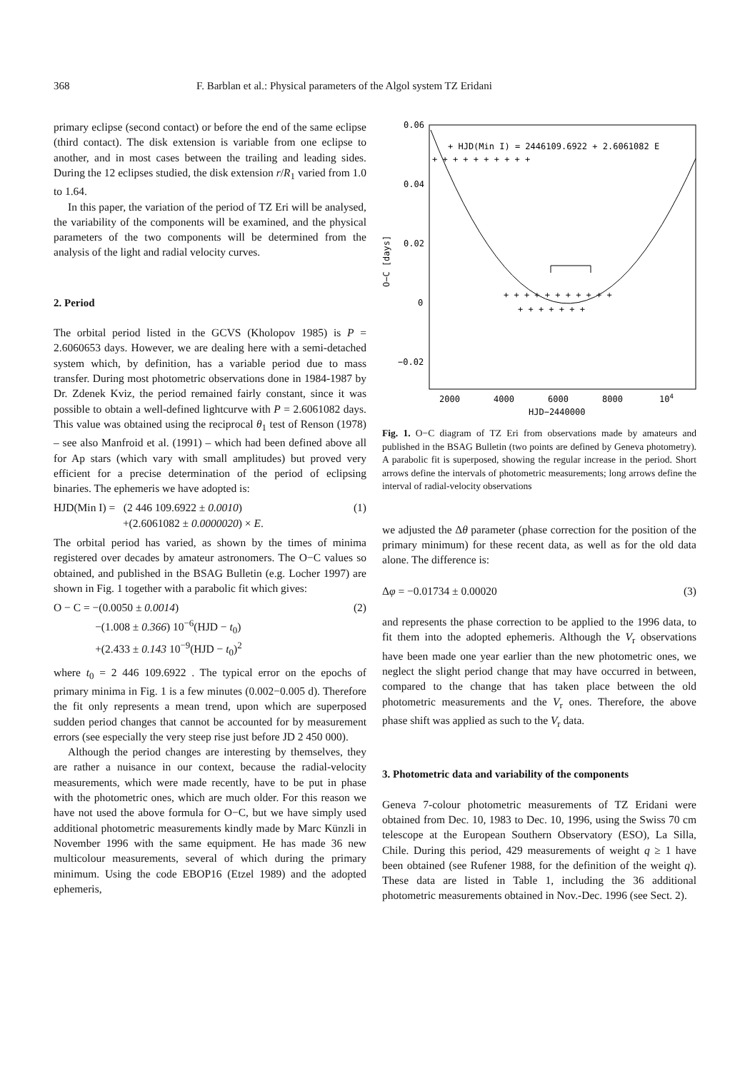368 F. Barblan et al.: Physical parameters of the Algol system TZ Eridani
primary eclipse (second contact) or before the end of the same eclipse (third contact). The disk extension is variable from one eclipse to another, and in most cases between the trailing and leading sides. During the 12 eclipses studied, the disk extension r/R<sub>1</sub> varied from 1.0 to 1.64.
In this paper, the variation of the period of TZ Eri will be analysed, the variability of the components will be examined, and the physical parameters of the two components will be determined from the analysis of the light and radial velocity curves.
2. Period
The orbital period listed in the GCVS (Kholopov 1985) is P = 2.6060653 days. However, we are dealing here with a semi-detached system which, by definition, has a variable period due to mass transfer. During most photometric observations done in 1984-1987 by Dr. Zdenek Kviz, the period remained fairly constant, since it was possible to obtain a well-defined lightcurve with P = 2.6061082 days. This value was obtained using the reciprocal θ<sub>1</sub> test of Renson (1978) – see also Manfroid et al. (1991) – which had been defined above all for Ap stars (which vary with small amplitudes) but proved very efficient for a precise determination of the period of eclipsing binaries. The ephemeris we have adopted is:
HJD(Min I) = (2 446 109.6922 ± 0.0010)
+(2.6061082 ± 0.0000020) × E. (1)
The orbital period has varied, as shown by the times of minima registered over decades by amateur astronomers. The O−C values so obtained, and published in the BSAG Bulletin (e.g. Locher 1997) are shown in Fig. 1 together with a parabolic fit which gives:
O − C = −(0.0050 ± 0.0014)
−(1.008 ± 0.366) 10<sup>−6</sup>(HJD − t<sub>0</sub>)
+(2.433 ± 0.143 10<sup>−9</sup>(HJD − t<sub>0</sub>)<sup>2</sup> (2)
where t<sub>0</sub> = 2 446 109.6922 . The typical error on the epochs of primary minima in Fig. 1 is a few minutes (0.002−0.005 d). Therefore the fit only represents a mean trend, upon which are superposed sudden period changes that cannot be accounted for by measurement errors (see especially the very steep rise just before JD 2 450 000).
Although the period changes are interesting by themselves, they are rather a nuisance in our context, because the radial-velocity measurements, which were made recently, have to be put in phase with the photometric ones, which are much older. For this reason we have not used the above formula for O−C, but we have simply used additional photometric measurements kindly made by Marc Künzli in November 1996 with the same equipment. He has made 36 new multicolour measurements, several of which during the primary minimum. Using the code EBOP16 (Etzel 1989) and the adopted ephemeris,
0.06
0.04
0.02
0
−0.02
2000
4000
6000
8000
104
HJD−2440000
O−C [days]
+ HJD(Min I) = 2446109.6922 + 2.6061082 E
+ + + + + + + + + +
+ + + + + + + + + + +
+ + + + + + +
Fig. 1. O−C diagram of TZ Eri from observations made by amateurs and published in the BSAG Bulletin (two points are defined by Geneva photometry). A parabolic fit is superposed, showing the regular increase in the period. Short arrows define the intervals of photometric measurements; long arrows define the interval of radial-velocity observations
we adjusted the Δθ parameter (phase correction for the position of the primary minimum) for these recent data, as well as for the old data alone. The difference is:
Δφ = −0.01734 ± 0.00020 (3)
and represents the phase correction to be applied to the 1996 data, to fit them into the adopted ephemeris. Although the V<sub>r</sub> observations have been made one year earlier than the new photometric ones, we neglect the slight period change that may have occurred in between, compared to the change that has taken place between the old photometric measurements and the V<sub>r</sub> ones. Therefore, the above phase shift was applied as such to the V<sub>r</sub> data.
3. Photometric data and variability of the components
Geneva 7-colour photometric measurements of TZ Eridani were obtained from Dec. 10, 1983 to Dec. 10, 1996, using the Swiss 70 cm telescope at the European Southern Observatory (ESO), La Silla, Chile. During this period, 429 measurements of weight q ≥ 1 have been obtained (see Rufener 1988, for the definition of the weight q). These data are listed in Table 1, including the 36 additional photometric measurements obtained in Nov.-Dec. 1996 (see Sect. 2).